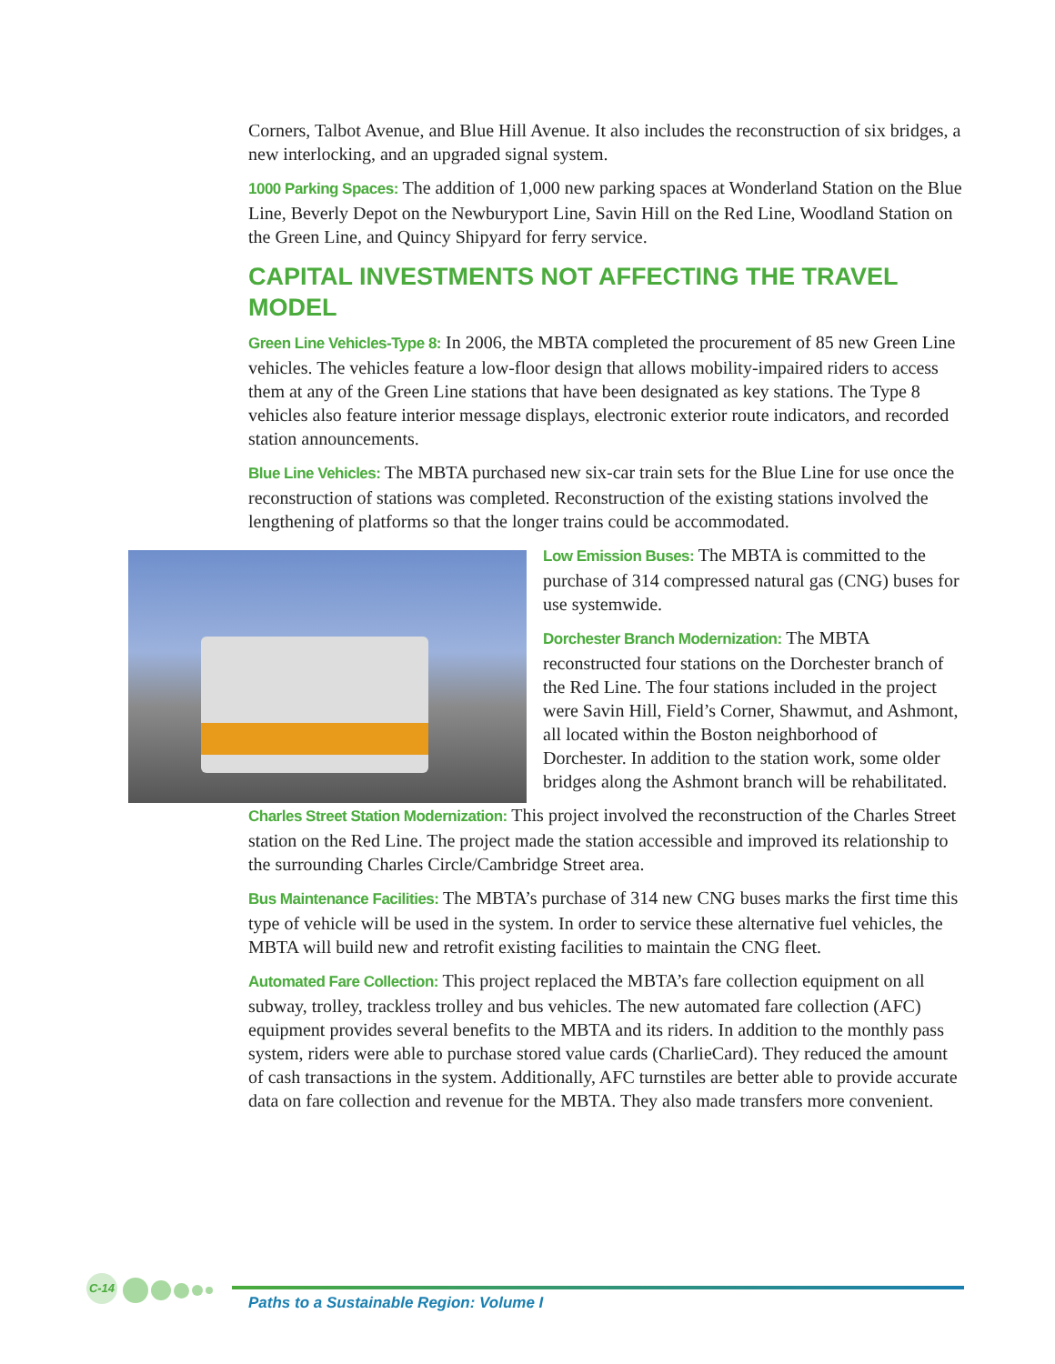Corners, Talbot Avenue, and Blue Hill Avenue. It also includes the reconstruction of six bridges, a new interlocking, and an upgraded signal system.
1000 Parking Spaces: The addition of 1,000 new parking spaces at Wonderland Station on the Blue Line, Beverly Depot on the Newburyport Line, Savin Hill on the Red Line, Woodland Station on the Green Line, and Quincy Shipyard for ferry service.
CAPITAL INVESTMENTS NOT AFFECTING THE TRAVEL MODEL
Green Line Vehicles-Type 8: In 2006, the MBTA completed the procurement of 85 new Green Line vehicles. The vehicles feature a low-floor design that allows mobility-impaired riders to access them at any of the Green Line stations that have been designated as key stations. The Type 8 vehicles also feature interior message displays, electronic exterior route indicators, and recorded station announcements.
Blue Line Vehicles: The MBTA purchased new six-car train sets for the Blue Line for use once the reconstruction of stations was completed. Reconstruction of the existing stations involved the lengthening of platforms so that the longer trains could be accommodated.
Low Emission Buses: The MBTA is committed to the purchase of 314 compressed natural gas (CNG) buses for use systemwide.
Dorchester Branch Modernization: The MBTA reconstructed four stations on the Dorchester branch of the Red Line. The four stations included in the project were Savin Hill, Field’s Corner, Shawmut, and Ashmont, all located within the Boston neighborhood of Dorchester. In addition to the station work, some older bridges along the Ashmont branch will be rehabilitated.
Charles Street Station Modernization: This project involved the reconstruction of the Charles Street station on the Red Line. The project made the station accessible and improved its relationship to the surrounding Charles Circle/Cambridge Street area.
Bus Maintenance Facilities: The MBTA’s purchase of 314 new CNG buses marks the first time this type of vehicle will be used in the system. In order to service these alternative fuel vehicles, the MBTA will build new and retrofit existing facilities to maintain the CNG fleet.
Automated Fare Collection: This project replaced the MBTA’s fare collection equipment on all subway, trolley, trackless trolley and bus vehicles. The new automated fare collection (AFC) equipment provides several benefits to the MBTA and its riders. In addition to the monthly pass system, riders were able to purchase stored value cards (CharlieCard). They reduced the amount of cash transactions in the system. Additionally, AFC turnstiles are better able to provide accurate data on fare collection and revenue for the MBTA. They also made transfers more convenient.
C-14
Paths to a Sustainable Region: Volume I